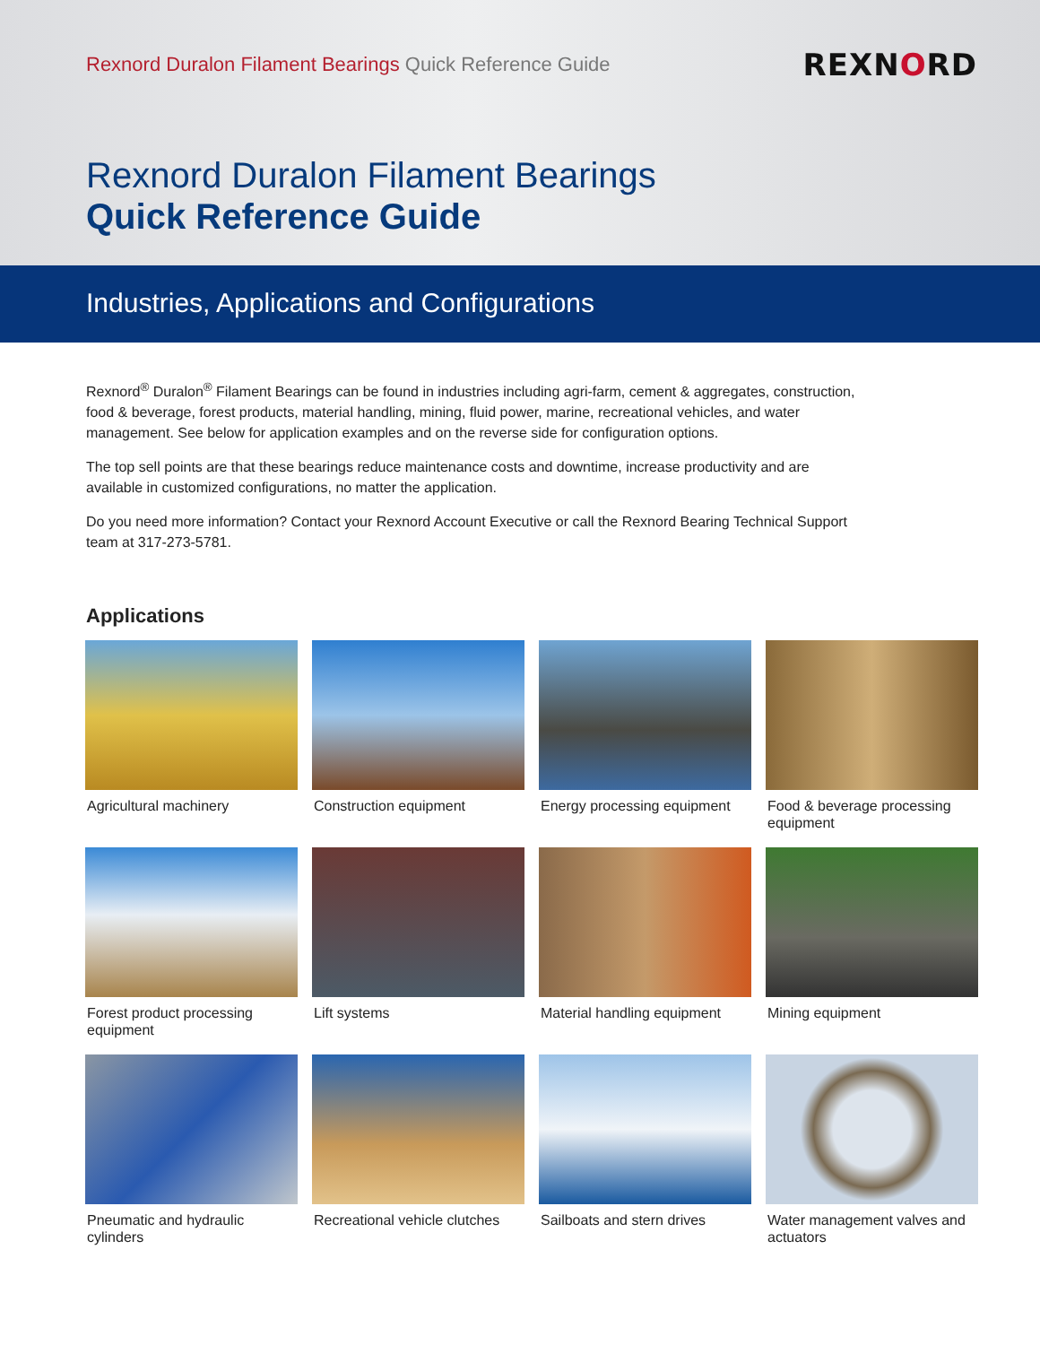Rexnord Duralon Filament Bearings Quick Reference Guide
REXNORD
Rexnord Duralon Filament Bearings
Quick Reference Guide
Industries, Applications and Configurations
Rexnord<sup>®</sup> Duralon<sup>®</sup> Filament Bearings can be found in industries including agri-farm, cement & aggregates, construction, food & beverage, forest products, material handling, mining, fluid power, marine, recreational vehicles, and water management. See below for application examples and on the reverse side for configuration options.
The top sell points are that these bearings reduce maintenance costs and downtime, increase productivity and are available in customized configurations, no matter the application.
Do you need more information? Contact your Rexnord Account Executive or call the Rexnord Bearing Technical Support team at 317-273-5781.
Applications
Agricultural machinery
Construction equipment
Energy processing equipment
Food & beverage processing equipment
Forest product processing equipment
Lift systems
Material handling equipment
Mining equipment
Pneumatic and hydraulic cylinders
Recreational vehicle clutches
Sailboats and stern drives
Water management valves and actuators